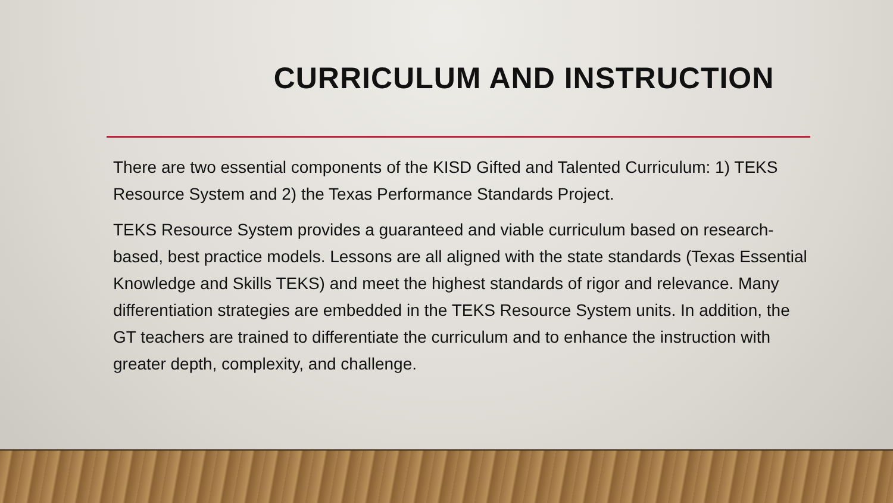CURRICULUM AND INSTRUCTION
There are two essential components of the KISD Gifted and Talented Curriculum: 1) TEKS Resource System and 2) the Texas Performance Standards Project.
TEKS Resource System provides a guaranteed and viable curriculum based on research-based, best practice models. Lessons are all aligned with the state standards (Texas Essential Knowledge and Skills TEKS) and meet the highest standards of rigor and relevance. Many differentiation strategies are embedded in the TEKS Resource System units. In addition, the GT teachers are trained to differentiate the curriculum and to enhance the instruction with greater depth, complexity, and challenge.